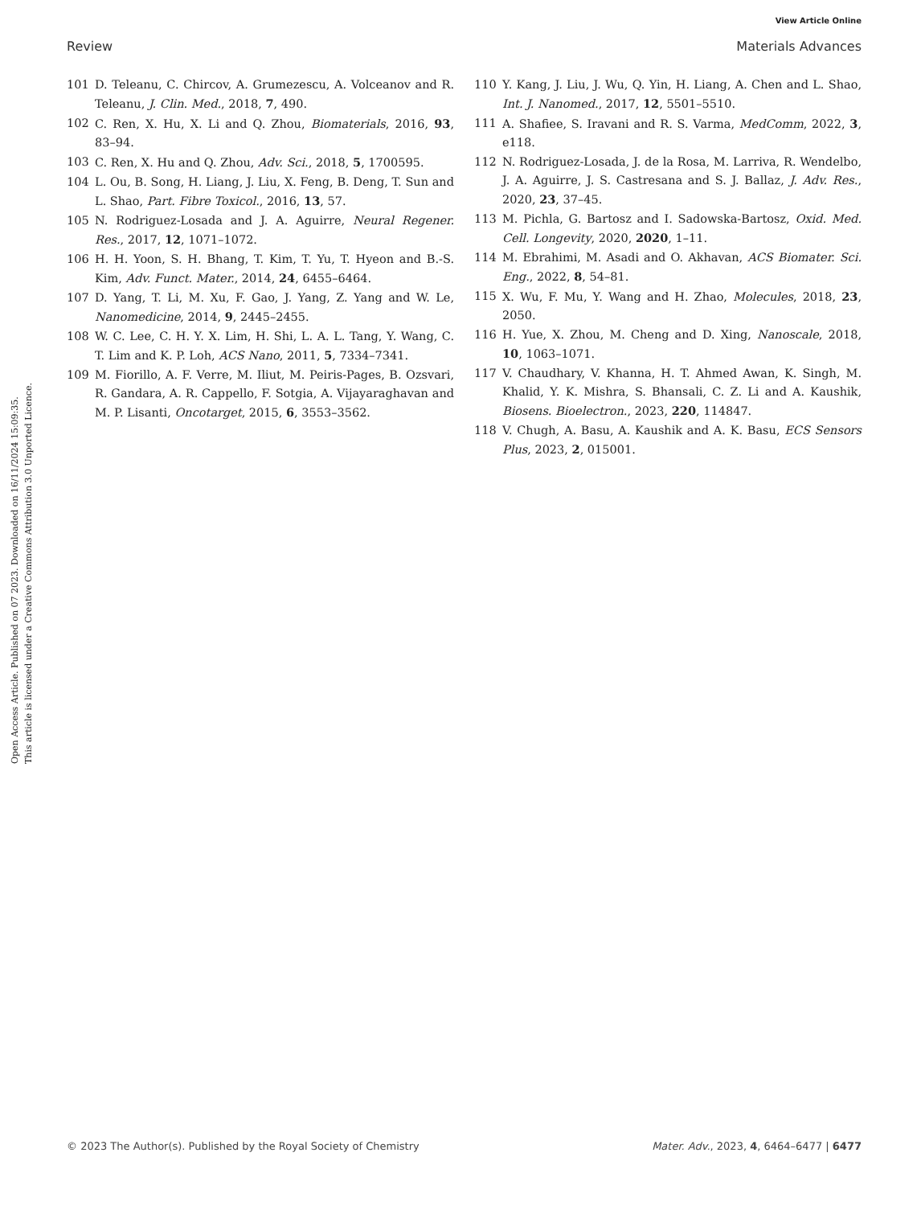View Article Online
Review Materials Advances
Open Access Article. Published on 07 2023. Downloaded on 16/11/2024 15:09:35.
This article is licensed under a Creative Commons Attribution 3.0 Unported Licence.
101 D. Teleanu, C. Chircov, A. Grumezescu, A. Volceanov and R. Teleanu, J. Clin. Med., 2018, 7, 490.
102 C. Ren, X. Hu, X. Li and Q. Zhou, Biomaterials, 2016, 93, 83–94.
103 C. Ren, X. Hu and Q. Zhou, Adv. Sci., 2018, 5, 1700595.
104 L. Ou, B. Song, H. Liang, J. Liu, X. Feng, B. Deng, T. Sun and L. Shao, Part. Fibre Toxicol., 2016, 13, 57.
105 N. Rodriguez-Losada and J. A. Aguirre, Neural Regener. Res., 2017, 12, 1071–1072.
106 H. H. Yoon, S. H. Bhang, T. Kim, T. Yu, T. Hyeon and B.-S. Kim, Adv. Funct. Mater., 2014, 24, 6455–6464.
107 D. Yang, T. Li, M. Xu, F. Gao, J. Yang, Z. Yang and W. Le, Nanomedicine, 2014, 9, 2445–2455.
108 W. C. Lee, C. H. Y. X. Lim, H. Shi, L. A. L. Tang, Y. Wang, C. T. Lim and K. P. Loh, ACS Nano, 2011, 5, 7334–7341.
109 M. Fiorillo, A. F. Verre, M. Iliut, M. Peiris-Pages, B. Ozsvari, R. Gandara, A. R. Cappello, F. Sotgia, A. Vijayaraghavan and M. P. Lisanti, Oncotarget, 2015, 6, 3553–3562.
110 Y. Kang, J. Liu, J. Wu, Q. Yin, H. Liang, A. Chen and L. Shao, Int. J. Nanomed., 2017, 12, 5501–5510.
111 A. Shafiee, S. Iravani and R. S. Varma, MedComm, 2022, 3, e118.
112 N. Rodriguez-Losada, J. de la Rosa, M. Larriva, R. Wendelbo, J. A. Aguirre, J. S. Castresana and S. J. Ballaz, J. Adv. Res., 2020, 23, 37–45.
113 M. Pichla, G. Bartosz and I. Sadowska-Bartosz, Oxid. Med. Cell. Longevity, 2020, 2020, 1–11.
114 M. Ebrahimi, M. Asadi and O. Akhavan, ACS Biomater. Sci. Eng., 2022, 8, 54–81.
115 X. Wu, F. Mu, Y. Wang and H. Zhao, Molecules, 2018, 23, 2050.
116 H. Yue, X. Zhou, M. Cheng and D. Xing, Nanoscale, 2018, 10, 1063–1071.
117 V. Chaudhary, V. Khanna, H. T. Ahmed Awan, K. Singh, M. Khalid, Y. K. Mishra, S. Bhansali, C. Z. Li and A. Kaushik, Biosens. Bioelectron., 2023, 220, 114847.
118 V. Chugh, A. Basu, A. Kaushik and A. K. Basu, ECS Sensors Plus, 2023, 2, 015001.
© 2023 The Author(s). Published by the Royal Society of Chemistry Mater. Adv., 2023, 4, 6464–6477 | 6477